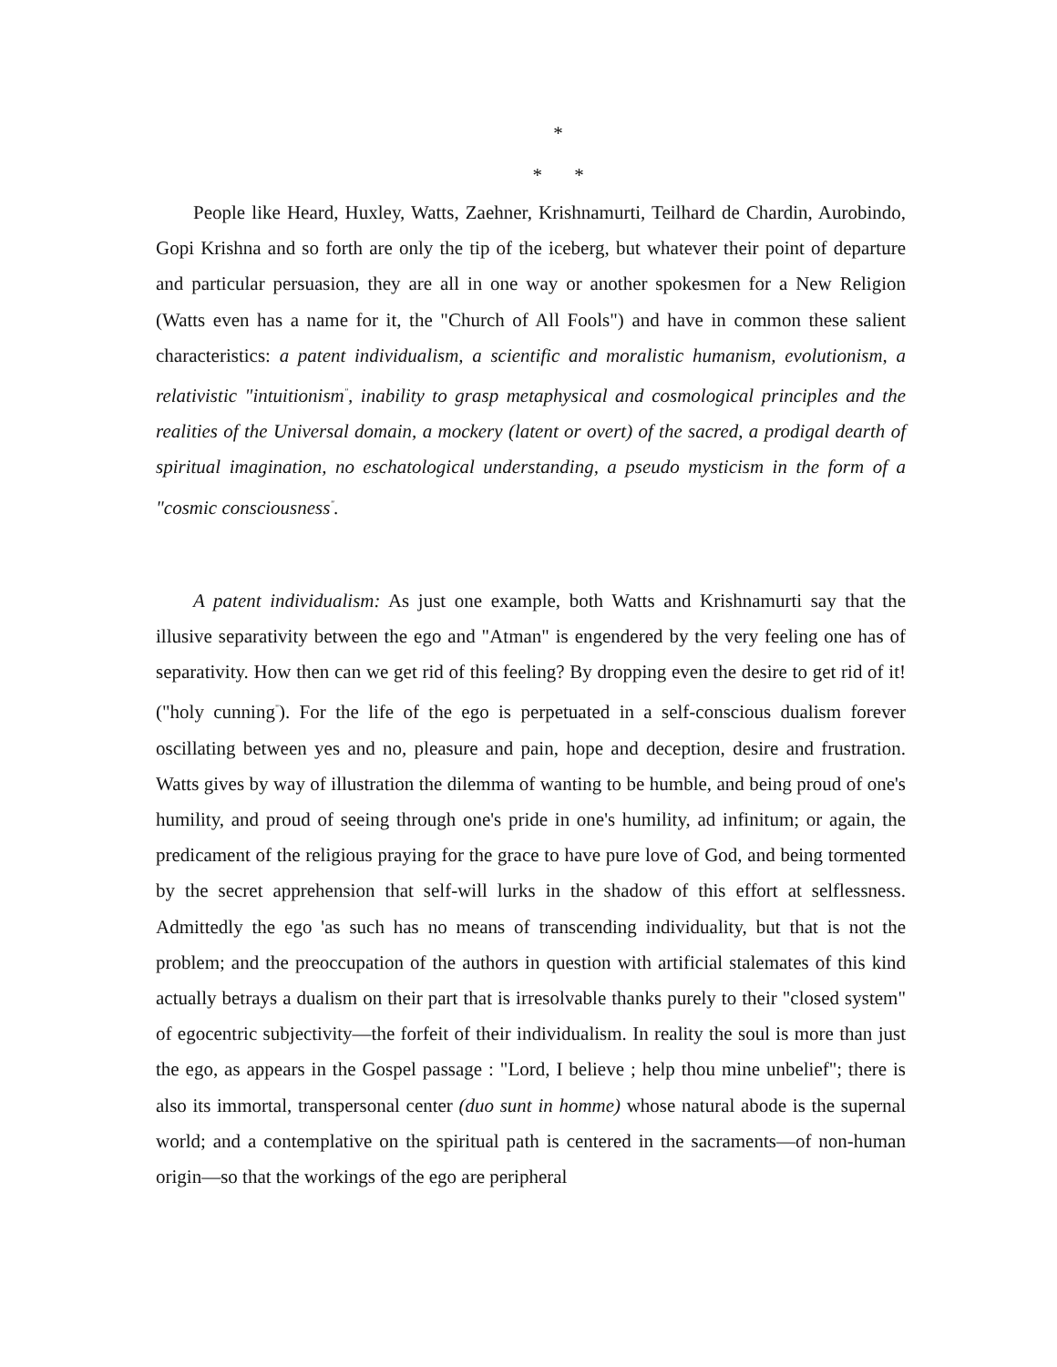*
* *
People like Heard, Huxley, Watts, Zaehner, Krishnamurti, Teilhard de Chardin, Aurobindo, Gopi Krishna and so forth are only the tip of the iceberg, but whatever their point of departure and particular persuasion, they are all in one way or another spokesmen for a New Religion (Watts even has a name for it, the "Church of All Fools") and have in common these salient characteristics: a patent individualism, a scientific and moralistic humanism, evolutionism, a relativistic "intuitionism<sup>"</sup>, inability to grasp metaphysical and cosmological principles and the realities of the Universal domain, a mockery (latent or overt) of the sacred, a prodigal dearth of spiritual imagination, no eschatological understanding, a pseudo mysticism in the form of a "cosmic consciousness<sup>"</sup>.
A patent individualism: As just one example, both Watts and Krishnamurti say that the illusive separativity between the ego and "Atman" is engendered by the very feeling one has of separativity. How then can we get rid of this feeling? By dropping even the desire to get rid of it! ("holy cunning<sup>"</sup>). For the life of the ego is perpetuated in a self-conscious dualism forever oscillating between yes and no, pleasure and pain, hope and deception, desire and frustration. Watts gives by way of illustration the dilemma of wanting to be humble, and being proud of one's humility, and proud of seeing through one's pride in one's humility, ad infinitum; or again, the predicament of the religious praying for the grace to have pure love of God, and being tormented by the secret apprehension that self-will lurks in the shadow of this effort at selflessness. Admittedly the ego 'as such has no means of transcending individuality, but that is not the problem; and the preoccupation of the authors in question with artificial stalemates of this kind actually betrays a dualism on their part that is irresolvable thanks purely to their "closed system" of egocentric subjectivity—the forfeit of their individualism. In reality the soul is more than just the ego, as appears in the Gospel passage : "Lord, I believe ; help thou mine unbelief"; there is also its immortal, transpersonal center (duo sunt in homme) whose natural abode is the supernal world; and a contemplative on the spiritual path is centered in the sacraments—of non-human origin—so that the workings of the ego are peripheral